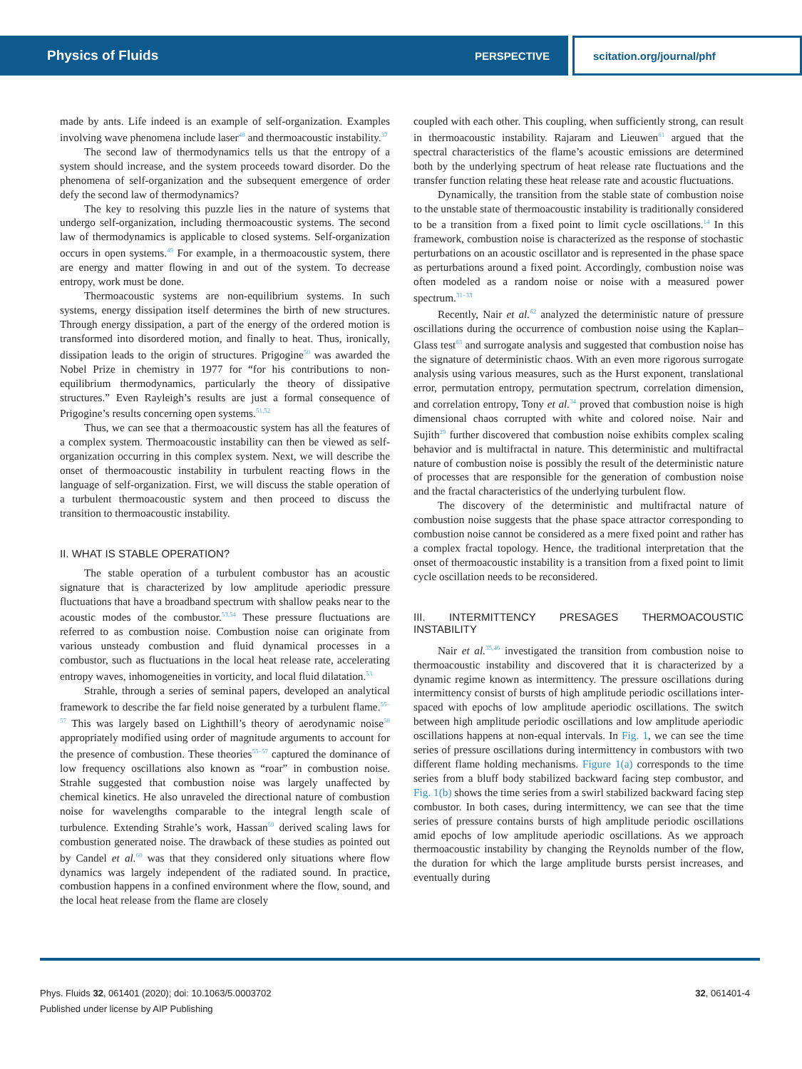Physics of Fluids PERSPECTIVE
scitation.org/journal/phf
made by ants. Life indeed is an example of self-organization. Examples involving wave phenomena include laser<sup>48</sup> and thermoacoustic instability.<sup>37</sup>
The second law of thermodynamics tells us that the entropy of a system should increase, and the system proceeds toward disorder. Do the phenomena of self-organization and the subsequent emergence of order defy the second law of thermodynamics?
The key to resolving this puzzle lies in the nature of systems that undergo self-organization, including thermoacoustic systems. The second law of thermodynamics is applicable to closed systems. Self-organization occurs in open systems.<sup>49</sup> For example, in a thermoacoustic system, there are energy and matter flowing in and out of the system. To decrease entropy, work must be done.
Thermoacoustic systems are non-equilibrium systems. In such systems, energy dissipation itself determines the birth of new structures. Through energy dissipation, a part of the energy of the ordered motion is transformed into disordered motion, and finally to heat. Thus, ironically, dissipation leads to the origin of structures. Prigogine<sup>50</sup> was awarded the Nobel Prize in chemistry in 1977 for “for his contributions to non-equilibrium thermodynamics, particularly the theory of dissipative structures.” Even Rayleigh’s results are just a formal consequence of Prigogine’s results concerning open systems.<sup>51,52</sup>
Thus, we can see that a thermoacoustic system has all the features of a complex system. Thermoacoustic instability can then be viewed as self-organization occurring in this complex system. Next, we will describe the onset of thermoacoustic instability in turbulent reacting flows in the language of self-organization. First, we will discuss the stable operation of a turbulent thermoacoustic system and then proceed to discuss the transition to thermoacoustic instability.
II. WHAT IS STABLE OPERATION?
The stable operation of a turbulent combustor has an acoustic signature that is characterized by low amplitude aperiodic pressure fluctuations that have a broadband spectrum with shallow peaks near to the acoustic modes of the combustor.<sup>53,54</sup> These pressure fluctuations are referred to as combustion noise. Combustion noise can originate from various unsteady combustion and fluid dynamical processes in a combustor, such as fluctuations in the local heat release rate, accelerating entropy waves, inhomogeneities in vorticity, and local fluid dilatation.<sup>53</sup>
Strahle, through a series of seminal papers, developed an analytical framework to describe the far field noise generated by a turbulent flame.<sup>55–57</sup> This was largely based on Lighthill’s theory of aerodynamic noise<sup>58</sup> appropriately modified using order of magnitude arguments to account for the presence of combustion. These theories<sup>55–57</sup> captured the dominance of low frequency oscillations also known as “roar” in combustion noise. Strahle suggested that combustion noise was largely unaffected by chemical kinetics. He also unraveled the directional nature of combustion noise for wavelengths comparable to the integral length scale of turbulence. Extending Strahle’s work, Hassan<sup>59</sup> derived scaling laws for combustion generated noise. The drawback of these studies as pointed out by Candel et al.<sup>60</sup> was that they considered only situations where flow dynamics was largely independent of the radiated sound. In practice, combustion happens in a confined environment where the flow, sound, and the local heat release from the flame are closely
coupled with each other. This coupling, when sufficiently strong, can result in thermoacoustic instability. Rajaram and Lieuwen<sup>61</sup> argued that the spectral characteristics of the flame’s acoustic emissions are determined both by the underlying spectrum of heat release rate fluctuations and the transfer function relating these heat release rate and acoustic fluctuations.
Dynamically, the transition from the stable state of combustion noise to the unstable state of thermoacoustic instability is traditionally considered to be a transition from a fixed point to limit cycle oscillations.<sup>14</sup> In this framework, combustion noise is characterized as the response of stochastic perturbations on an acoustic oscillator and is represented in the phase space as perturbations around a fixed point. Accordingly, combustion noise was often modeled as a random noise or noise with a measured power spectrum.<sup>31–33</sup>
Recently, Nair et al.<sup>62</sup> analyzed the deterministic nature of pressure oscillations during the occurrence of combustion noise using the Kaplan–Glass test<sup>63</sup> and surrogate analysis and suggested that combustion noise has the signature of deterministic chaos. With an even more rigorous surrogate analysis using various measures, such as the Hurst exponent, translational error, permutation entropy, permutation spectrum, correlation dimension, and correlation entropy, Tony et al.<sup>34</sup> proved that combustion noise is high dimensional chaos corrupted with white and colored noise. Nair and Sujith<sup>29</sup> further discovered that combustion noise exhibits complex scaling behavior and is multifractal in nature. This deterministic and multifractal nature of combustion noise is possibly the result of the deterministic nature of processes that are responsible for the generation of combustion noise and the fractal characteristics of the underlying turbulent flow.
The discovery of the deterministic and multifractal nature of combustion noise suggests that the phase space attractor corresponding to combustion noise cannot be considered as a mere fixed point and rather has a complex fractal topology. Hence, the traditional interpretation that the onset of thermoacoustic instability is a transition from a fixed point to limit cycle oscillation needs to be reconsidered.
III. INTERMITTENCY PRESAGES THERMOACOUSTIC INSTABILITY
Nair et al.<sup>35,46</sup> investigated the transition from combustion noise to thermoacoustic instability and discovered that it is characterized by a dynamic regime known as intermittency. The pressure oscillations during intermittency consist of bursts of high amplitude periodic oscillations inter-spaced with epochs of low amplitude aperiodic oscillations. The switch between high amplitude periodic oscillations and low amplitude aperiodic oscillations happens at non-equal intervals. In Fig. 1, we can see the time series of pressure oscillations during intermittency in combustors with two different flame holding mechanisms. Figure 1(a) corresponds to the time series from a bluff body stabilized backward facing step combustor, and Fig. 1(b) shows the time series from a swirl stabilized backward facing step combustor. In both cases, during intermittency, we can see that the time series of pressure contains bursts of high amplitude periodic oscillations amid epochs of low amplitude aperiodic oscillations. As we approach thermoacoustic instability by changing the Reynolds number of the flow, the duration for which the large amplitude bursts persist increases, and eventually during
Phys. Fluids 32, 061401 (2020); doi: 10.1063/5.0003702
Published under license by AIP Publishing
32, 061401-4